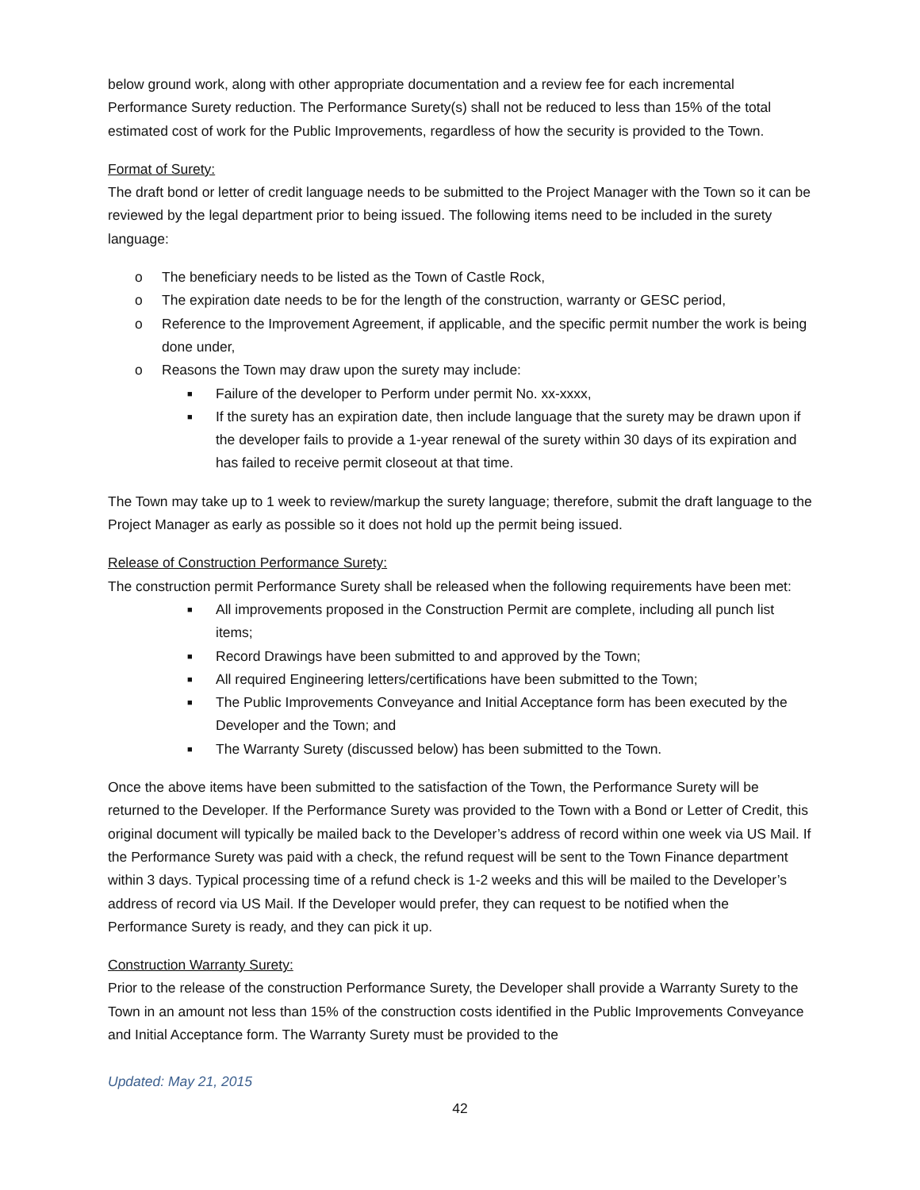below ground work, along with other appropriate documentation and a review fee for each incremental Performance Surety reduction. The Performance Surety(s) shall not be reduced to less than 15% of the total estimated cost of work for the Public Improvements, regardless of how the security is provided to the Town.
Format of Surety:
The draft bond or letter of credit language needs to be submitted to the Project Manager with the Town so it can be reviewed by the legal department prior to being issued. The following items need to be included in the surety language:
o The beneficiary needs to be listed as the Town of Castle Rock,
o The expiration date needs to be for the length of the construction, warranty or GESC period,
o Reference to the Improvement Agreement, if applicable, and the specific permit number the work is being done under,
o Reasons the Town may draw upon the surety may include:
■ Failure of the developer to Perform under permit No. xx-xxxx,
■ If the surety has an expiration date, then include language that the surety may be drawn upon if the developer fails to provide a 1-year renewal of the surety within 30 days of its expiration and has failed to receive permit closeout at that time.
The Town may take up to 1 week to review/markup the surety language; therefore, submit the draft language to the Project Manager as early as possible so it does not hold up the permit being issued.
Release of Construction Performance Surety:
The construction permit Performance Surety shall be released when the following requirements have been met:
■ All improvements proposed in the Construction Permit are complete, including all punch list items;
■ Record Drawings have been submitted to and approved by the Town;
■ All required Engineering letters/certifications have been submitted to the Town;
■ The Public Improvements Conveyance and Initial Acceptance form has been executed by the Developer and the Town; and
■ The Warranty Surety (discussed below) has been submitted to the Town.
Once the above items have been submitted to the satisfaction of the Town, the Performance Surety will be returned to the Developer. If the Performance Surety was provided to the Town with a Bond or Letter of Credit, this original document will typically be mailed back to the Developer’s address of record within one week via US Mail. If the Performance Surety was paid with a check, the refund request will be sent to the Town Finance department within 3 days. Typical processing time of a refund check is 1-2 weeks and this will be mailed to the Developer’s address of record via US Mail. If the Developer would prefer, they can request to be notified when the Performance Surety is ready, and they can pick it up.
Construction Warranty Surety:
Prior to the release of the construction Performance Surety, the Developer shall provide a Warranty Surety to the Town in an amount not less than 15% of the construction costs identified in the Public Improvements Conveyance and Initial Acceptance form. The Warranty Surety must be provided to the
Updated: May 21, 2015
42